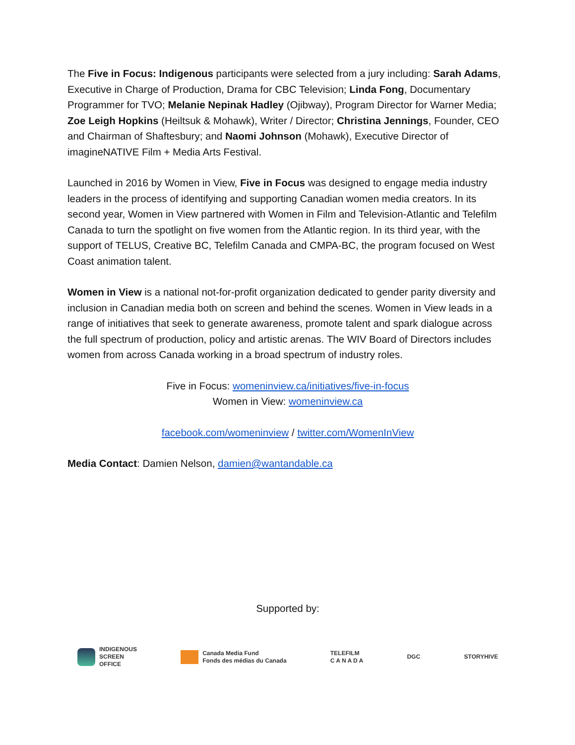The Five in Focus: Indigenous participants were selected from a jury including: Sarah Adams, Executive in Charge of Production, Drama for CBC Television; Linda Fong, Documentary Programmer for TVO; Melanie Nepinak Hadley (Ojibway), Program Director for Warner Media; Zoe Leigh Hopkins (Heiltsuk & Mohawk), Writer / Director; Christina Jennings, Founder, CEO and Chairman of Shaftesbury; and Naomi Johnson (Mohawk), Executive Director of imagineNATIVE Film + Media Arts Festival.
Launched in 2016 by Women in View, Five in Focus was designed to engage media industry leaders in the process of identifying and supporting Canadian women media creators. In its second year, Women in View partnered with Women in Film and Television-Atlantic and Telefilm Canada to turn the spotlight on five women from the Atlantic region. In its third year, with the support of TELUS, Creative BC, Telefilm Canada and CMPA-BC, the program focused on West Coast animation talent.
Women in View is a national not-for-profit organization dedicated to gender parity diversity and inclusion in Canadian media both on screen and behind the scenes. Women in View leads in a range of initiatives that seek to generate awareness, promote talent and spark dialogue across the full spectrum of production, policy and artistic arenas. The WIV Board of Directors includes women from across Canada working in a broad spectrum of industry roles.
Five in Focus: womeninview.ca/initiatives/five-in-focus
Women in View: womeninview.ca
facebook.com/womeninview / twitter.com/WomenInView
Media Contact: Damien Nelson, damien@wantandable.ca
Supported by:
INDIGENOUS
SCREEN
OFFICE
Canada Media Fund
Fonds des médias du Canada
TELEFILM
C A N A D A
DGC STORYHIVE